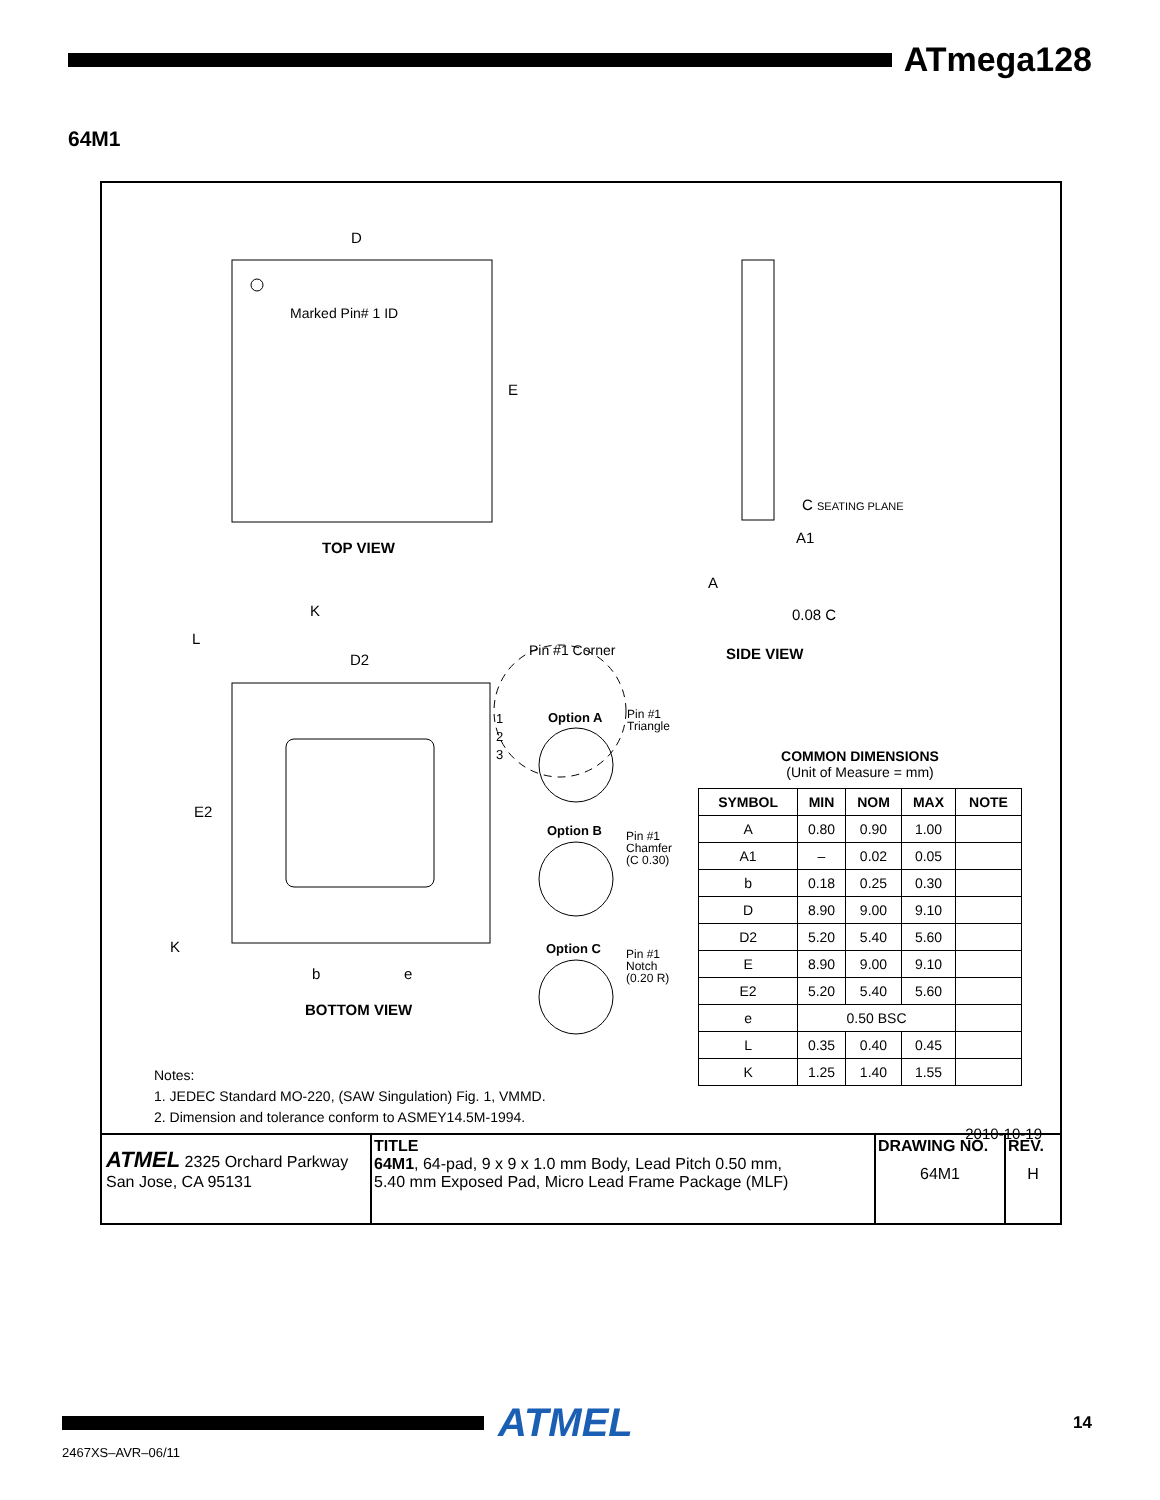ATmega128
64M1
D
Marked Pin# 1 ID
E
TOP VIEW
C SEATING PLANE
A1
A
0.08 C
SIDE VIEW
L
K
D2
Pin #1 Corner
1
2
3
E2
K
b e
BOTTOM VIEW
Option A
Pin #1
Triangle
Option B
Pin #1
Chamfer
(C 0.30)
Option C
Pin #1
Notch
(0.20 R)
COMMON DIMENSIONS
(Unit of Measure = mm)
| SYMBOL | MIN | NOM | MAX | NOTE |
| --- | --- | --- | --- | --- |
| A | 0.80 | 0.90 | 1.00 | |
| A1 | – | 0.02 | 0.05 | |
| b | 0.18 | 0.25 | 0.30 | |
| D | 8.90 | 9.00 | 9.10 | |
| D2 | 5.20 | 5.40 | 5.60 | |
| E | 8.90 | 9.00 | 9.10 | |
| E2 | 5.20 | 5.40 | 5.60 | |
| e | 0.50 BSC | | | |
| L | 0.35 | 0.40 | 0.45 | |
| K | 1.25 | 1.40 | 1.55 | |
Notes:
1. JEDEC Standard MO-220, (SAW Singulation) Fig. 1, VMMD.
2. Dimension and tolerance conform to ASMEY14.5M-1994.
2010-10-19
| ATMEL 2325 Orchard Parkway San Jose, CA 95131 | TITLE 64M1 , 64-pad, 9 x 9 x 1.0 mm Body, Lead Pitch 0.50 mm, 5.40 mm Exposed Pad, Micro Lead Frame Package (MLF) | DRAWING NO. 64M1 | REV. H |
ATMEL
14
2467XS–AVR–06/11